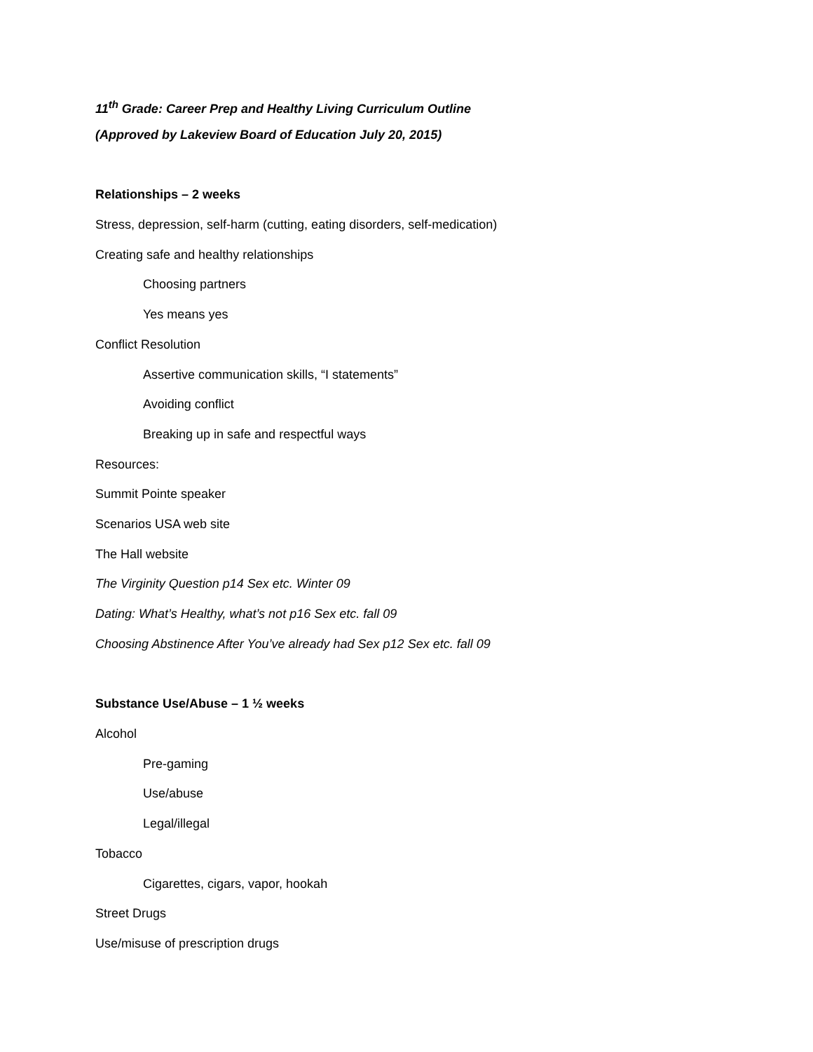11<sup>th</sup> Grade: Career Prep and Healthy Living Curriculum Outline
(Approved by Lakeview Board of Education July 20, 2015)
Relationships – 2 weeks
Stress, depression, self-harm (cutting, eating disorders, self-medication)
Creating safe and healthy relationships
Choosing partners
Yes means yes
Conflict Resolution
Assertive communication skills, “I statements”
Avoiding conflict
Breaking up in safe and respectful ways
Resources:
Summit Pointe speaker
Scenarios USA web site
The Hall website
The Virginity Question p14 Sex etc. Winter 09
Dating: What’s Healthy, what’s not p16 Sex etc. fall 09
Choosing Abstinence After You’ve already had Sex p12 Sex etc. fall 09
Substance Use/Abuse – 1 ½ weeks
Alcohol
Pre-gaming
Use/abuse
Legal/illegal
Tobacco
Cigarettes, cigars, vapor, hookah
Street Drugs
Use/misuse of prescription drugs